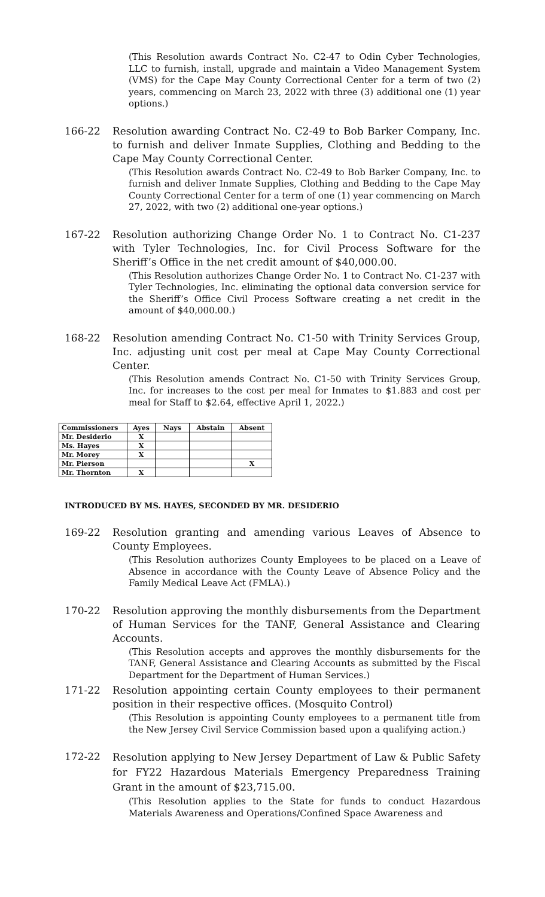(This Resolution awards Contract No. C2-47 to Odin Cyber Technologies, LLC to furnish, install, upgrade and maintain a Video Management System (VMS) for the Cape May County Correctional Center for a term of two (2) years, commencing on March 23, 2022 with three (3) additional one (1) year options.)
166-22 Resolution awarding Contract No. C2-49 to Bob Barker Company, Inc. to furnish and deliver Inmate Supplies, Clothing and Bedding to the Cape May County Correctional Center.
(This Resolution awards Contract No. C2-49 to Bob Barker Company, Inc. to furnish and deliver Inmate Supplies, Clothing and Bedding to the Cape May County Correctional Center for a term of one (1) year commencing on March 27, 2022, with two (2) additional one-year options.)
167-22 Resolution authorizing Change Order No. 1 to Contract No. C1-237 with Tyler Technologies, Inc. for Civil Process Software for the Sheriff’s Office in the net credit amount of $40,000.00.
(This Resolution authorizes Change Order No. 1 to Contract No. C1-237 with Tyler Technologies, Inc. eliminating the optional data conversion service for the Sheriff’s Office Civil Process Software creating a net credit in the amount of $40,000.00.)
168-22 Resolution amending Contract No. C1-50 with Trinity Services Group, Inc. adjusting unit cost per meal at Cape May County Correctional Center.
(This Resolution amends Contract No. C1-50 with Trinity Services Group, Inc. for increases to the cost per meal for Inmates to $1.883 and cost per meal for Staff to $2.64, effective April 1, 2022.)
| Commissioners | Ayes | Nays | Abstain | Absent |
| --- | --- | --- | --- | --- |
| Mr. Desiderio | X | | | |
| Ms. Hayes | X | | | |
| Mr. Morey | X | | | |
| Mr. Pierson | | | | X |
| Mr. Thornton | X | | | |
INTRODUCED BY MS. HAYES, SECONDED BY MR. DESIDERIO
169-22 Resolution granting and amending various Leaves of Absence to County Employees.
(This Resolution authorizes County Employees to be placed on a Leave of Absence in accordance with the County Leave of Absence Policy and the Family Medical Leave Act (FMLA).)
170-22 Resolution approving the monthly disbursements from the Department of Human Services for the TANF, General Assistance and Clearing Accounts.
(This Resolution accepts and approves the monthly disbursements for the TANF, General Assistance and Clearing Accounts as submitted by the Fiscal Department for the Department of Human Services.)
171-22 Resolution appointing certain County employees to their permanent position in their respective offices. (Mosquito Control)
(This Resolution is appointing County employees to a permanent title from the New Jersey Civil Service Commission based upon a qualifying action.)
172-22
Resolution applying to New Jersey Department of Law & Public Safety for FY22 Hazardous Materials Emergency Preparedness Training Grant in the amount of $23,715.00.
(This Resolution applies to the State for funds to conduct Hazardous Materials Awareness and Operations/Confined Space Awareness and